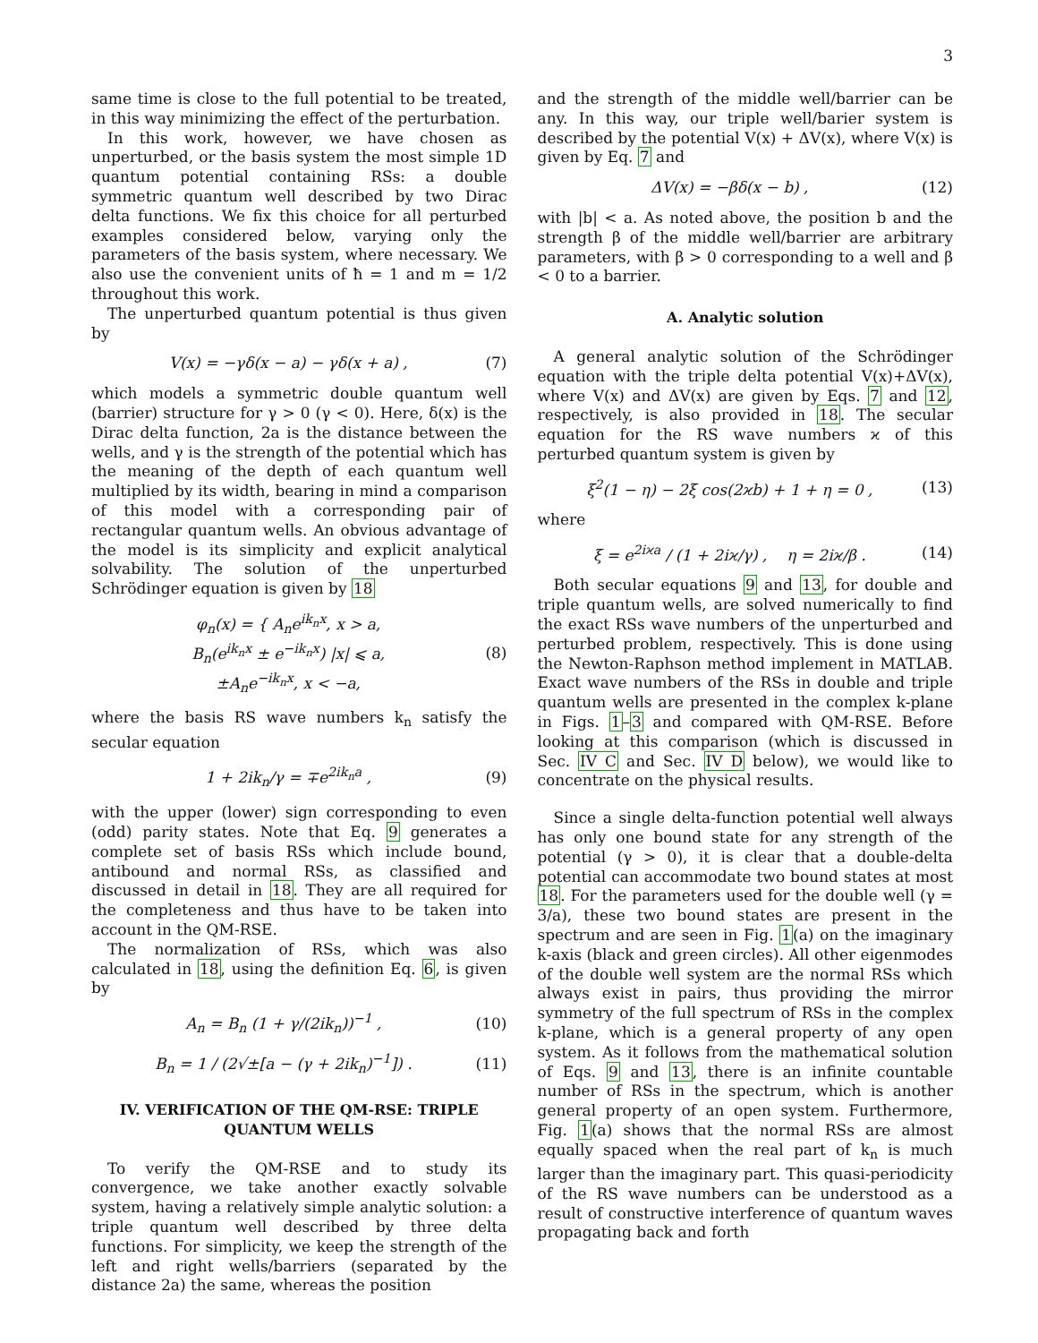3
same time is close to the full potential to be treated, in this way minimizing the effect of the perturbation.
In this work, however, we have chosen as unperturbed, or the basis system the most simple 1D quantum potential containing RSs: a double symmetric quantum well described by two Dirac delta functions. We fix this choice for all perturbed examples considered below, varying only the parameters of the basis system, where necessary. We also use the convenient units of ħ = 1 and m = 1/2 throughout this work.
The unperturbed quantum potential is thus given by
V(x) = −γδ(x − a) − γδ(x + a) , (7)
which models a symmetric double quantum well (barrier) structure for γ > 0 (γ < 0). Here, δ(x) is the Dirac delta function, 2a is the distance between the wells, and γ is the strength of the potential which has the meaning of the depth of each quantum well multiplied by its width, bearing in mind a comparison of this model with a corresponding pair of rectangular quantum wells. An obvious advantage of the model is its simplicity and explicit analytical solvability. The solution of the unperturbed Schrödinger equation is given by 18
φ<sub>n</sub>(x) = { A<sub>n</sub>e<sup>ik<sub>n</sub>x</sup>, x > a,
B<sub>n</sub>(e<sup>ik<sub>n</sub>x</sup> ± e<sup>−ik<sub>n</sub>x</sup>) |x| ⩽ a,
±A<sub>n</sub>e<sup>−ik<sub>n</sub>x</sup>, x < −a, (8)
where the basis RS wave numbers k<sub>n</sub> satisfy the secular equation
1 + 2ik<sub>n</sub>/γ = ∓e<sup>2ik<sub>n</sub>a</sup> , (9)
with the upper (lower) sign corresponding to even (odd) parity states. Note that Eq. 9 generates a complete set of basis RSs which include bound, antibound and normal RSs, as classified and discussed in detail in 18. They are all required for the completeness and thus have to be taken into account in the QM-RSE.
The normalization of RSs, which was also calculated in 18, using the definition Eq. 6, is given by
A<sub>n</sub> = B<sub>n</sub> (1 + γ/(2ik<sub>n</sub>))<sup>−1</sup> , (10)
B<sub>n</sub> = 1 / (2√±[a − (γ + 2ik<sub>n</sub>)<sup>−1</sup>]) . (11)
IV. VERIFICATION OF THE QM-RSE: TRIPLE QUANTUM WELLS
To verify the QM-RSE and to study its convergence, we take another exactly solvable system, having a relatively simple analytic solution: a triple quantum well described by three delta functions. For simplicity, we keep the strength of the left and right wells/barriers (separated by the distance 2a) the same, whereas the position
and the strength of the middle well/barrier can be any. In this way, our triple well/barier system is described by the potential V(x) + ΔV(x), where V(x) is given by Eq. 7 and
ΔV(x) = −βδ(x − b) , (12)
with |b| < a. As noted above, the position b and the strength β of the middle well/barrier are arbitrary parameters, with β > 0 corresponding to a well and β < 0 to a barrier.
A. Analytic solution
A general analytic solution of the Schrödinger equation with the triple delta potential V(x)+ΔV(x), where V(x) and ΔV(x) are given by Eqs. 7 and 12, respectively, is also provided in 18. The secular equation for the RS wave numbers ϰ of this perturbed quantum system is given by
ξ<sup>2</sup>(1 − η) − 2ξ cos(2ϰb) + 1 + η = 0 , (13)
where
ξ = e<sup>2iϰa</sup> / (1 + 2iϰ/γ) , η = 2iϰ/β . (14)
Both secular equations 9 and 13, for double and triple quantum wells, are solved numerically to find the exact RSs wave numbers of the unperturbed and perturbed problem, respectively. This is done using the Newton-Raphson method implement in MATLAB. Exact wave numbers of the RSs in double and triple quantum wells are presented in the complex k-plane in Figs. 1–3 and compared with QM-RSE. Before looking at this comparison (which is discussed in Sec. IV C and Sec. IV D below), we would like to concentrate on the physical results.
Since a single delta-function potential well always has only one bound state for any strength of the potential (γ > 0), it is clear that a double-delta potential can accommodate two bound states at most 18. For the parameters used for the double well (γ = 3/a), these two bound states are present in the spectrum and are seen in Fig. 1(a) on the imaginary k-axis (black and green circles). All other eigenmodes of the double well system are the normal RSs which always exist in pairs, thus providing the mirror symmetry of the full spectrum of RSs in the complex k-plane, which is a general property of any open system. As it follows from the mathematical solution of Eqs. 9 and 13, there is an infinite countable number of RSs in the spectrum, which is another general property of an open system. Furthermore, Fig. 1(a) shows that the normal RSs are almost equally spaced when the real part of k<sub>n</sub> is much larger than the imaginary part. This quasi-periodicity of the RS wave numbers can be understood as a result of constructive interference of quantum waves propagating back and forth